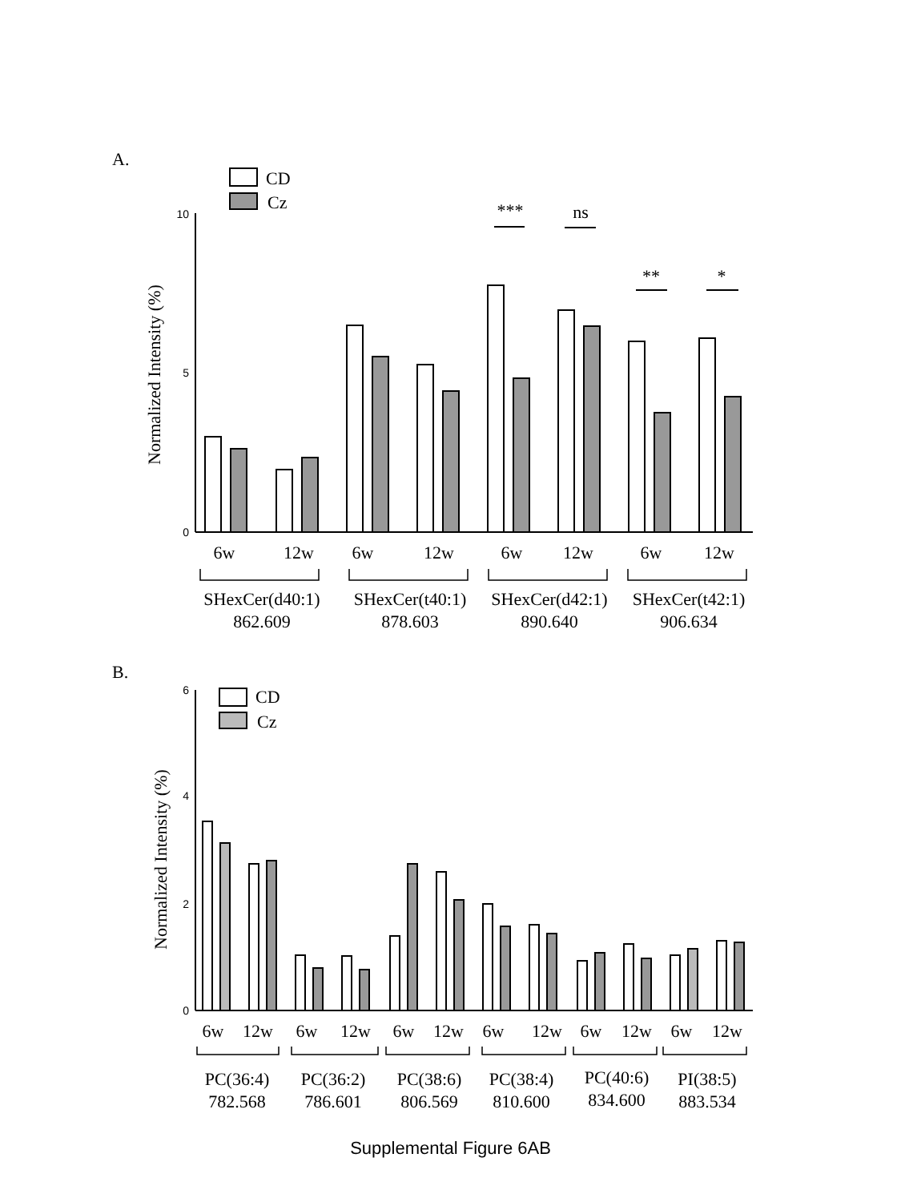A.
CD
Cz
Normalized Intensity (%)
10
5
0
***
ns
**
*
6w
12w
6w
12w
6w
12w
6w
12w
SHexCer(d40:1)
862.609
SHexCer(t40:1)
878.603
SHexCer(d42:1)
890.640
SHexCer(t42:1)
906.634
B.
CD
Cz
Normalized Intensity (%)
6
4
2
0
6w
12w
6w
12w
6w
12w
6w
12w
6w
12w
6w
12w
PC(36:4)
782.568
PC(36:2)
786.601
PC(38:6)
806.569
PC(38:4)
810.600
PC(40:6)
834.600
PI(38:5)
883.534
Supplemental Figure 6AB